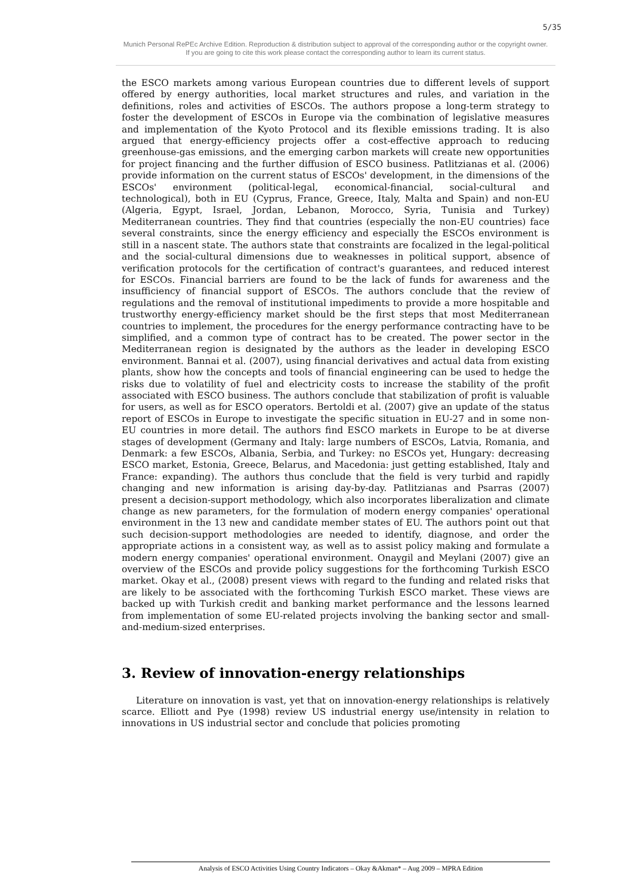5/35
Munich Personal RePEc Archive Edition. Reproduction & distribution subject to approval of the corresponding author or the copyright owner.
If you are going to cite this work please contact the corresponding author to learn its current status.
the ESCO markets among various European countries due to different levels of support offered by energy authorities, local market structures and rules, and variation in the definitions, roles and activities of ESCOs. The authors propose a long-term strategy to foster the development of ESCOs in Europe via the combination of legislative measures and implementation of the Kyoto Protocol and its flexible emissions trading. It is also argued that energy-efficiency projects offer a cost-effective approach to reducing greenhouse-gas emissions, and the emerging carbon markets will create new opportunities for project financing and the further diffusion of ESCO business. Patlitzianas et al. (2006) provide information on the current status of ESCOs' development, in the dimensions of the ESCOs' environment (political-legal, economical-financial, social-cultural and technological), both in EU (Cyprus, France, Greece, Italy, Malta and Spain) and non-EU (Algeria, Egypt, Israel, Jordan, Lebanon, Morocco, Syria, Tunisia and Turkey) Mediterranean countries. They find that countries (especially the non-EU countries) face several constraints, since the energy efficiency and especially the ESCOs environment is still in a nascent state. The authors state that constraints are focalized in the legal-political and the social-cultural dimensions due to weaknesses in political support, absence of verification protocols for the certification of contract's guarantees, and reduced interest for ESCOs. Financial barriers are found to be the lack of funds for awareness and the insufficiency of financial support of ESCOs. The authors conclude that the review of regulations and the removal of institutional impediments to provide a more hospitable and trustworthy energy-efficiency market should be the first steps that most Mediterranean countries to implement, the procedures for the energy performance contracting have to be simplified, and a common type of contract has to be created. The power sector in the Mediterranean region is designated by the authors as the leader in developing ESCO environment. Bannai et al. (2007), using financial derivatives and actual data from existing plants, show how the concepts and tools of financial engineering can be used to hedge the risks due to volatility of fuel and electricity costs to increase the stability of the profit associated with ESCO business. The authors conclude that stabilization of profit is valuable for users, as well as for ESCO operators. Bertoldi et al. (2007) give an update of the status report of ESCOs in Europe to investigate the specific situation in EU-27 and in some non-EU countries in more detail. The authors find ESCO markets in Europe to be at diverse stages of development (Germany and Italy: large numbers of ESCOs, Latvia, Romania, and Denmark: a few ESCOs, Albania, Serbia, and Turkey: no ESCOs yet, Hungary: decreasing ESCO market, Estonia, Greece, Belarus, and Macedonia: just getting established, Italy and France: expanding). The authors thus conclude that the field is very turbid and rapidly changing and new information is arising day-by-day. Patlitzianas and Psarras (2007) present a decision-support methodology, which also incorporates liberalization and climate change as new parameters, for the formulation of modern energy companies' operational environment in the 13 new and candidate member states of EU. The authors point out that such decision-support methodologies are needed to identify, diagnose, and order the appropriate actions in a consistent way, as well as to assist policy making and formulate a modern energy companies' operational environment. Onaygil and Meylani (2007) give an overview of the ESCOs and provide policy suggestions for the forthcoming Turkish ESCO market. Okay et al., (2008) present views with regard to the funding and related risks that are likely to be associated with the forthcoming Turkish ESCO market. These views are backed up with Turkish credit and banking market performance and the lessons learned from implementation of some EU-related projects involving the banking sector and small-and-medium-sized enterprises.
3. Review of innovation-energy relationships
Literature on innovation is vast, yet that on innovation-energy relationships is relatively scarce. Elliott and Pye (1998) review US industrial energy use/intensity in relation to innovations in US industrial sector and conclude that policies promoting
Analysis of ESCO Activities Using Country Indicators – Okay &Akman* – Aug 2009 – MPRA Edition